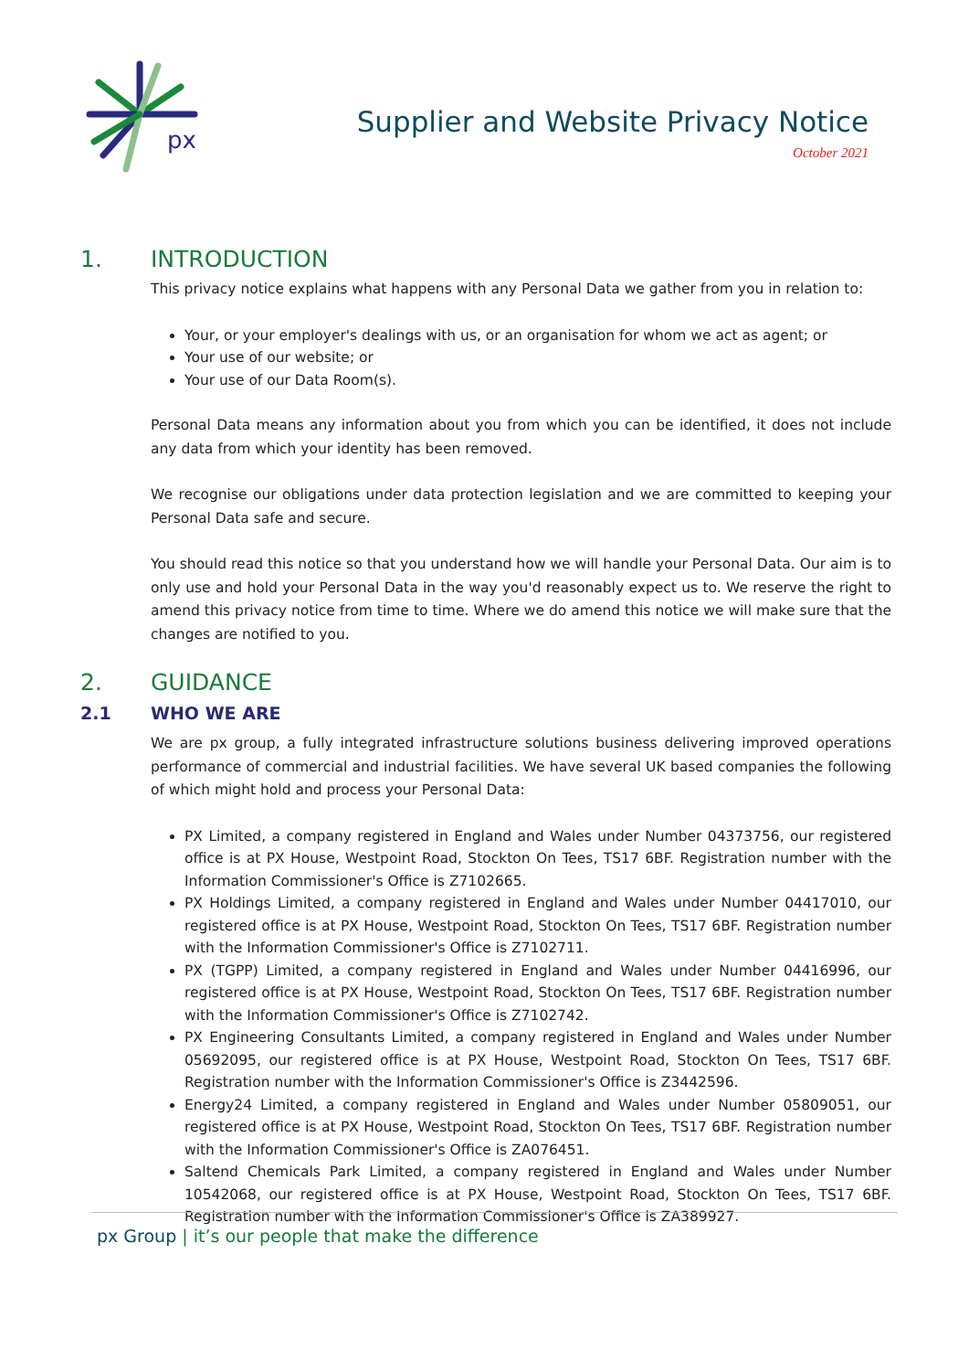px
Supplier and Website Privacy Notice
October 2021
1. INTRODUCTION
This privacy notice explains what happens with any Personal Data we gather from you in relation to:
Your, or your employer's dealings with us, or an organisation for whom we act as agent; or
Your use of our website; or
Your use of our Data Room(s).
Personal Data means any information about you from which you can be identified, it does not include any data from which your identity has been removed.
We recognise our obligations under data protection legislation and we are committed to keeping your Personal Data safe and secure.
You should read this notice so that you understand how we will handle your Personal Data. Our aim is to only use and hold your Personal Data in the way you'd reasonably expect us to. We reserve the right to amend this privacy notice from time to time. Where we do amend this notice we will make sure that the changes are notified to you.
2. GUIDANCE
2.1 WHO WE ARE
We are px group, a fully integrated infrastructure solutions business delivering improved operations performance of commercial and industrial facilities. We have several UK based companies the following of which might hold and process your Personal Data:
PX Limited, a company registered in England and Wales under Number 04373756, our registered office is at PX House, Westpoint Road, Stockton On Tees, TS17 6BF. Registration number with the Information Commissioner's Office is Z7102665.
PX Holdings Limited, a company registered in England and Wales under Number 04417010, our registered office is at PX House, Westpoint Road, Stockton On Tees, TS17 6BF. Registration number with the Information Commissioner's Office is Z7102711.
PX (TGPP) Limited, a company registered in England and Wales under Number 04416996, our registered office is at PX House, Westpoint Road, Stockton On Tees, TS17 6BF. Registration number with the Information Commissioner's Office is Z7102742.
PX Engineering Consultants Limited, a company registered in England and Wales under Number 05692095, our registered office is at PX House, Westpoint Road, Stockton On Tees, TS17 6BF. Registration number with the Information Commissioner's Office is Z3442596.
Energy24 Limited, a company registered in England and Wales under Number 05809051, our registered office is at PX House, Westpoint Road, Stockton On Tees, TS17 6BF. Registration number with the Information Commissioner's Office is ZA076451.
Saltend Chemicals Park Limited, a company registered in England and Wales under Number 10542068, our registered office is at PX House, Westpoint Road, Stockton On Tees, TS17 6BF. Registration number with the Information Commissioner's Office is ZA389927.
px Group | it’s our people that make the difference